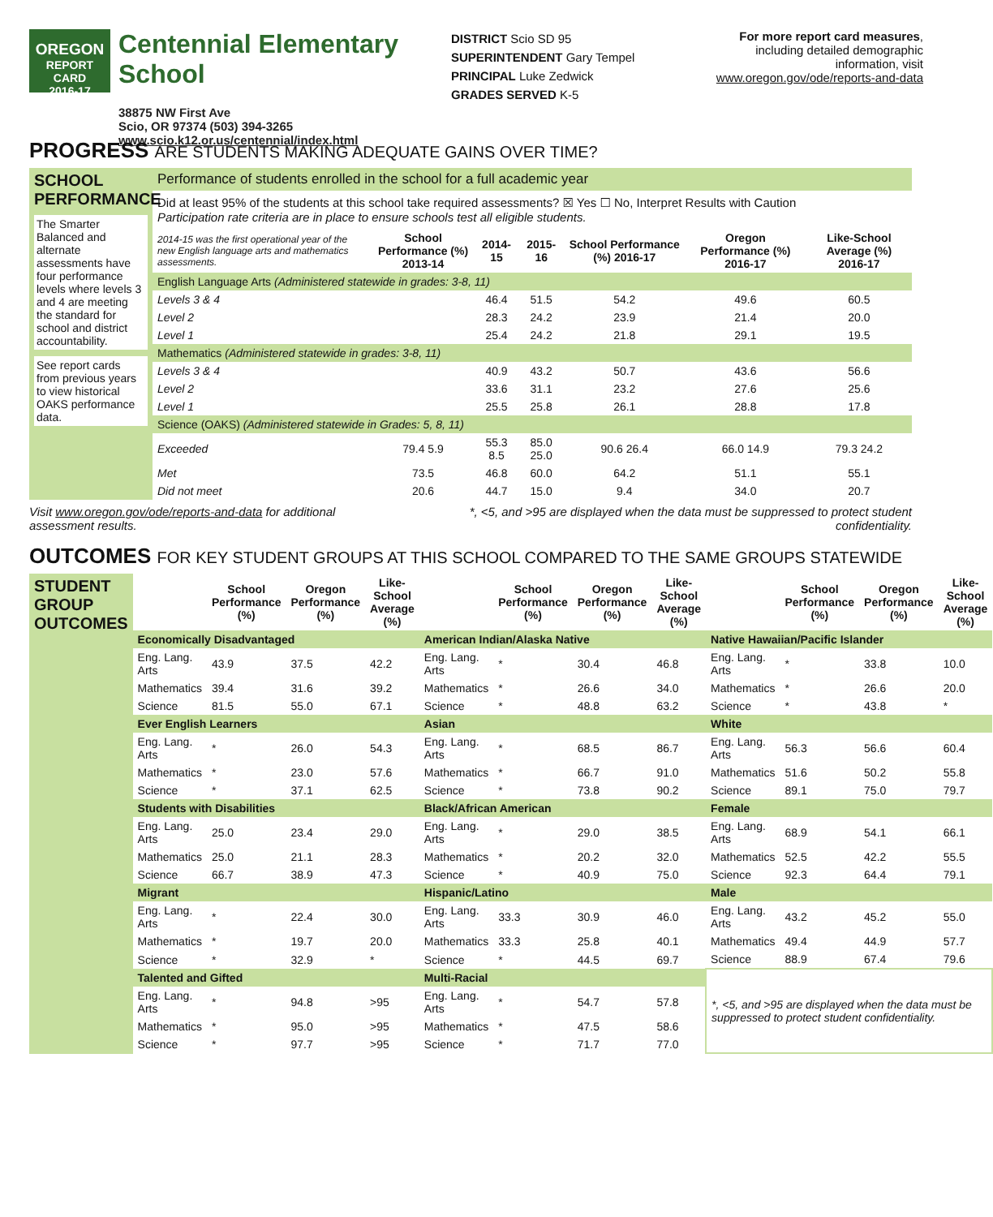OREGON
REPORT CARD
2016-17
Centennial Elementary School
38875 NW First Ave
Scio, OR 97374 (503) 394-3265
www.scio.k12.or.us/centennial/index.html
DISTRICT Scio SD 95
SUPERINTENDENT Gary Tempel
PRINCIPAL Luke Zedwick
GRADES SERVED K-5
For more report card measures, including detailed demographic information, visit
www.oregon.gov/ode/reports-and-data
PROGRESS ARE STUDENTS MAKING ADEQUATE GAINS OVER TIME?
SCHOOL PERFORMANCE
The Smarter Balanced and alternate assessments have four performance levels where levels 3 and 4 are meeting the standard for school and district accountability.
See report cards from previous years to view historical OAKS performance data.
Performance of students enrolled in the school for a full academic year
Did at least 95% of the students at this school take required assessments? ☒ Yes ☐ No, Interpret Results with Caution
Participation rate criteria are in place to ensure schools test all eligible students.
| 2014-15 was the first operational year of the new English language arts and mathematics assessments. | School Performance (%) 2013-14 | 2014-15 | 2015-16 | School Performance (%) 2016-17 | Oregon Performance (%) 2016-17 | Like-School Average (%) 2016-17 |
| --- | --- | --- | --- | --- | --- | --- |
| English Language Arts (Administered statewide in grades: 3-8, 11) | | | | | | |
| Levels 3 & 4 | | 46.4 | 51.5 | 54.2 | 49.6 | 60.5 |
| Level 2 | | 28.3 | 24.2 | 23.9 | 21.4 | 20.0 |
| Level 1 | | 25.4 | 24.2 | 21.8 | 29.1 | 19.5 |
| Mathematics (Administered statewide in grades: 3-8, 11) | | | | | | |
| Levels 3 & 4 | | 40.9 | 43.2 | 50.7 | 43.6 | 56.6 |
| Level 2 | | 33.6 | 31.1 | 23.2 | 27.6 | 25.6 |
| Level 1 | | 25.5 | 25.8 | 26.1 | 28.8 | 17.8 |
| Science (OAKS) (Administered statewide in Grades: 5, 8, 11) | | | | | | |
| Exceeded | 79.4 5.9 | 55.3 8.5 | 85.0 25.0 | 90.6 26.4 | 66.0 14.9 | 79.3 24.2 |
| Met | 73.5 | 46.8 | 60.0 | 64.2 | 51.1 | 55.1 |
| Did not meet | 20.6 | 44.7 | 15.0 | 9.4 | 34.0 | 20.7 |
Visit www.oregon.gov/ode/reports-and-data for additional
assessment results. *, <5, and >95 are displayed when the data must be suppressed to protect student
confidentiality.
OUTCOMES FOR KEY STUDENT GROUPS AT THIS SCHOOL COMPARED TO THE SAME GROUPS STATEWIDE
STUDENT GROUP OUTCOMES
| | School Performance (%) | Oregon Performance (%) | Like-School Average (%) | | School Performance (%) | Oregon Performance (%) | Like-School Average (%) | | School Performance (%) | Oregon Performance (%) | Like-School Average (%) |
| --- | --- | --- | --- | --- | --- | --- | --- | --- | --- | --- | --- |
| Economically Disadvantaged | | | | American Indian/Alaska Native | | | | Native Hawaiian/Pacific Islander | | | |
| Eng. Lang. Arts | 43.9 | 37.5 | 42.2 | Eng. Lang. Arts | * | 30.4 | 46.8 | Eng. Lang. Arts | * | 33.8 | 10.0 |
| Mathematics | 39.4 | 31.6 | 39.2 | Mathematics | * | 26.6 | 34.0 | Mathematics | * | 26.6 | 20.0 |
| Science | 81.5 | 55.0 | 67.1 | Science | * | 48.8 | 63.2 | Science | * | 43.8 | * |
| Ever English Learners | | | | Asian | | | | White | | | |
| Eng. Lang. Arts | * | 26.0 | 54.3 | Eng. Lang. Arts | * | 68.5 | 86.7 | Eng. Lang. Arts | 56.3 | 56.6 | 60.4 |
| Mathematics | * | 23.0 | 57.6 | Mathematics | * | 66.7 | 91.0 | Mathematics | 51.6 | 50.2 | 55.8 |
| Science | * | 37.1 | 62.5 | Science | * | 73.8 | 90.2 | Science | 89.1 | 75.0 | 79.7 |
| Students with Disabilities | | | | Black/African American | | | | Female | | | |
| Eng. Lang. Arts | 25.0 | 23.4 | 29.0 | Eng. Lang. Arts | * | 29.0 | 38.5 | Eng. Lang. Arts | 68.9 | 54.1 | 66.1 |
| Mathematics | 25.0 | 21.1 | 28.3 | Mathematics | * | 20.2 | 32.0 | Mathematics | 52.5 | 42.2 | 55.5 |
| Science | 66.7 | 38.9 | 47.3 | Science | * | 40.9 | 75.0 | Science | 92.3 | 64.4 | 79.1 |
| Migrant | | | | Hispanic/Latino | | | | Male | | | |
| Eng. Lang. Arts | * | 22.4 | 30.0 | Eng. Lang. Arts | 33.3 | 30.9 | 46.0 | Eng. Lang. Arts | 43.2 | 45.2 | 55.0 |
| Mathematics | * | 19.7 | 20.0 | Mathematics | 33.3 | 25.8 | 40.1 | Mathematics | 49.4 | 44.9 | 57.7 |
| Science | * | 32.9 | * | Science | * | 44.5 | 69.7 | Science | 88.9 | 67.4 | 79.6 |
| Talented and Gifted | | | | Multi-Racial | | | | *, <5, and >95 are displayed when the data must be suppressed to protect student confidentiality. | | | |
| Eng. Lang. Arts | * | 94.8 | >95 | Eng. Lang. Arts | * | 54.7 | 57.8 | | | | |
| Mathematics | * | 95.0 | >95 | Mathematics | * | 47.5 | 58.6 | | | | |
| Science | * | 97.7 | >95 | Science | * | 71.7 | 77.0 | | | | |